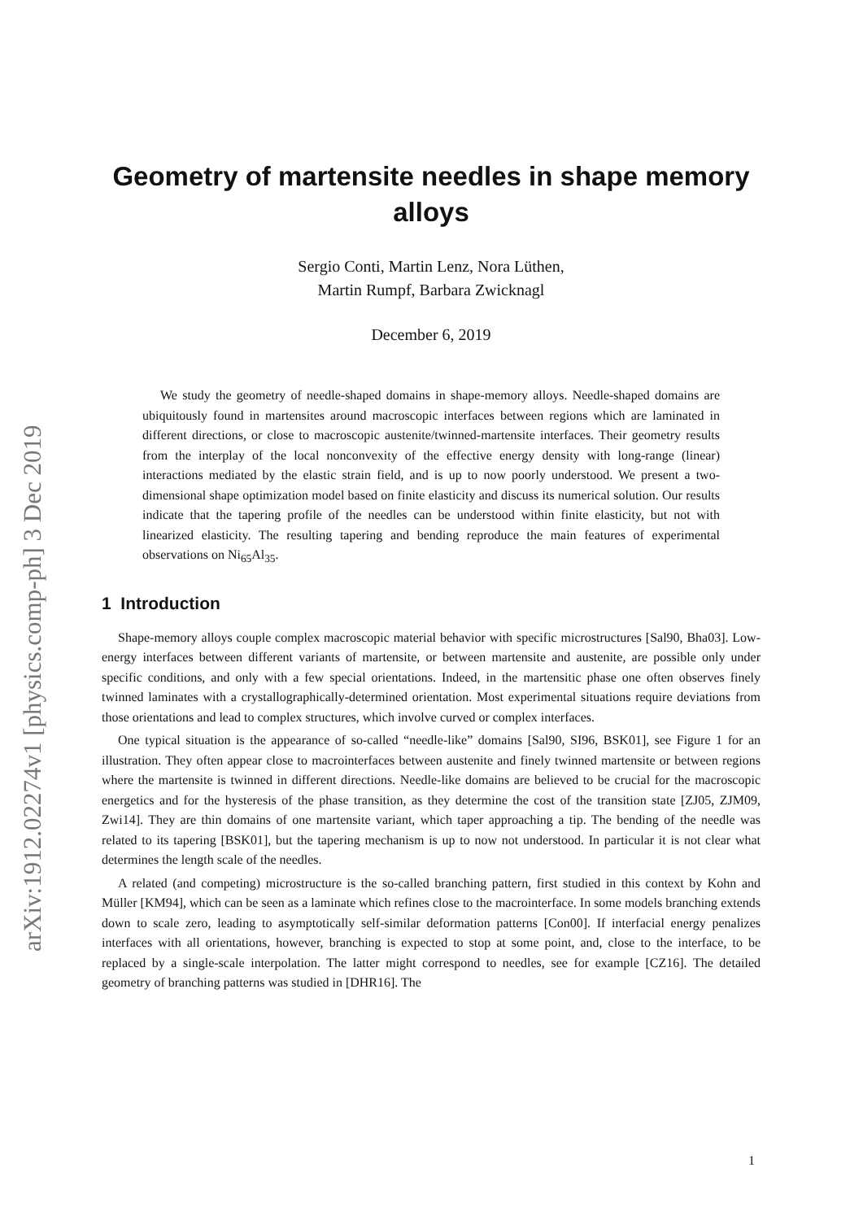arXiv:1912.02274v1 [physics.comp-ph] 3 Dec 2019
Geometry of martensite needles in shape memory alloys
Sergio Conti, Martin Lenz, Nora Lüthen,
Martin Rumpf, Barbara Zwicknagl
December 6, 2019
We study the geometry of needle-shaped domains in shape-memory alloys. Needle-shaped domains are ubiquitously found in martensites around macroscopic interfaces between regions which are laminated in different directions, or close to macroscopic austenite/twinned-martensite interfaces. Their geometry results from the interplay of the local nonconvexity of the effective energy density with long-range (linear) interactions mediated by the elastic strain field, and is up to now poorly understood. We present a two-dimensional shape optimization model based on finite elasticity and discuss its numerical solution. Our results indicate that the tapering profile of the needles can be understood within finite elasticity, but not with linearized elasticity. The resulting tapering and bending reproduce the main features of experimental observations on Ni<sub>65</sub>Al<sub>35</sub>.
1 Introduction
Shape-memory alloys couple complex macroscopic material behavior with specific microstructures [Sal90, Bha03]. Low-energy interfaces between different variants of martensite, or between martensite and austenite, are possible only under specific conditions, and only with a few special orientations. Indeed, in the martensitic phase one often observes finely twinned laminates with a crystallographically-determined orientation. Most experimental situations require deviations from those orientations and lead to complex structures, which involve curved or complex interfaces.
One typical situation is the appearance of so-called “needle-like” domains [Sal90, SI96, BSK01], see Figure 1 for an illustration. They often appear close to macrointerfaces between austenite and finely twinned martensite or between regions where the martensite is twinned in different directions. Needle-like domains are believed to be crucial for the macroscopic energetics and for the hysteresis of the phase transition, as they determine the cost of the transition state [ZJ05, ZJM09, Zwi14]. They are thin domains of one martensite variant, which taper approaching a tip. The bending of the needle was related to its tapering [BSK01], but the tapering mechanism is up to now not understood. In particular it is not clear what determines the length scale of the needles.
A related (and competing) microstructure is the so-called branching pattern, first studied in this context by Kohn and Müller [KM94], which can be seen as a laminate which refines close to the macrointerface. In some models branching extends down to scale zero, leading to asymptotically self-similar deformation patterns [Con00]. If interfacial energy penalizes interfaces with all orientations, however, branching is expected to stop at some point, and, close to the interface, to be replaced by a single-scale interpolation. The latter might correspond to needles, see for example [CZ16]. The detailed geometry of branching patterns was studied in [DHR16]. The
1